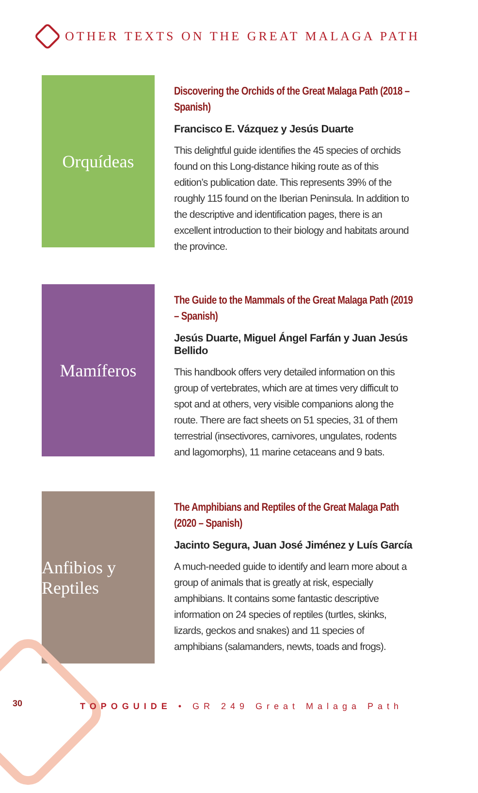OTHER TEXTS ON THE GREAT MALAGA PATH
Orquídeas
Discovering the Orchids of the Great Malaga Path (2018 – Spanish)
Francisco E. Vázquez y Jesús Duarte
This delightful guide identifies the 45 species of orchids found on this Long-distance hiking route as of this edition’s publication date. This represents 39% of the roughly 115 found on the Iberian Peninsula. In addition to the descriptive and identification pages, there is an excellent introduction to their biology and habitats around the province.
Mamíferos
The Guide to the Mammals of the Great Malaga Path (2019 – Spanish)
Jesús Duarte, Miguel Ángel Farfán y Juan Jesús Bellido
This handbook offers very detailed information on this group of vertebrates, which are at times very difficult to spot and at others, very visible companions along the route. There are fact sheets on 51 species, 31 of them terrestrial (insectivores, carnivores, ungulates, rodents and lagomorphs), 11 marine cetaceans and 9 bats.
Anfibios y Reptiles
The Amphibians and Reptiles of the Great Malaga Path (2020 – Spanish)
Jacinto Segura, Juan José Jiménez y Luís García
A much-needed guide to identify and learn more about a group of animals that is greatly at risk, especially amphibians. It contains some fantastic descriptive information on 24 species of reptiles (turtles, skinks, lizards, geckos and snakes) and 11 species of amphibians (salamanders, newts, toads and frogs).
30 TOPOGUIDE • GR 249 Great Malaga Path